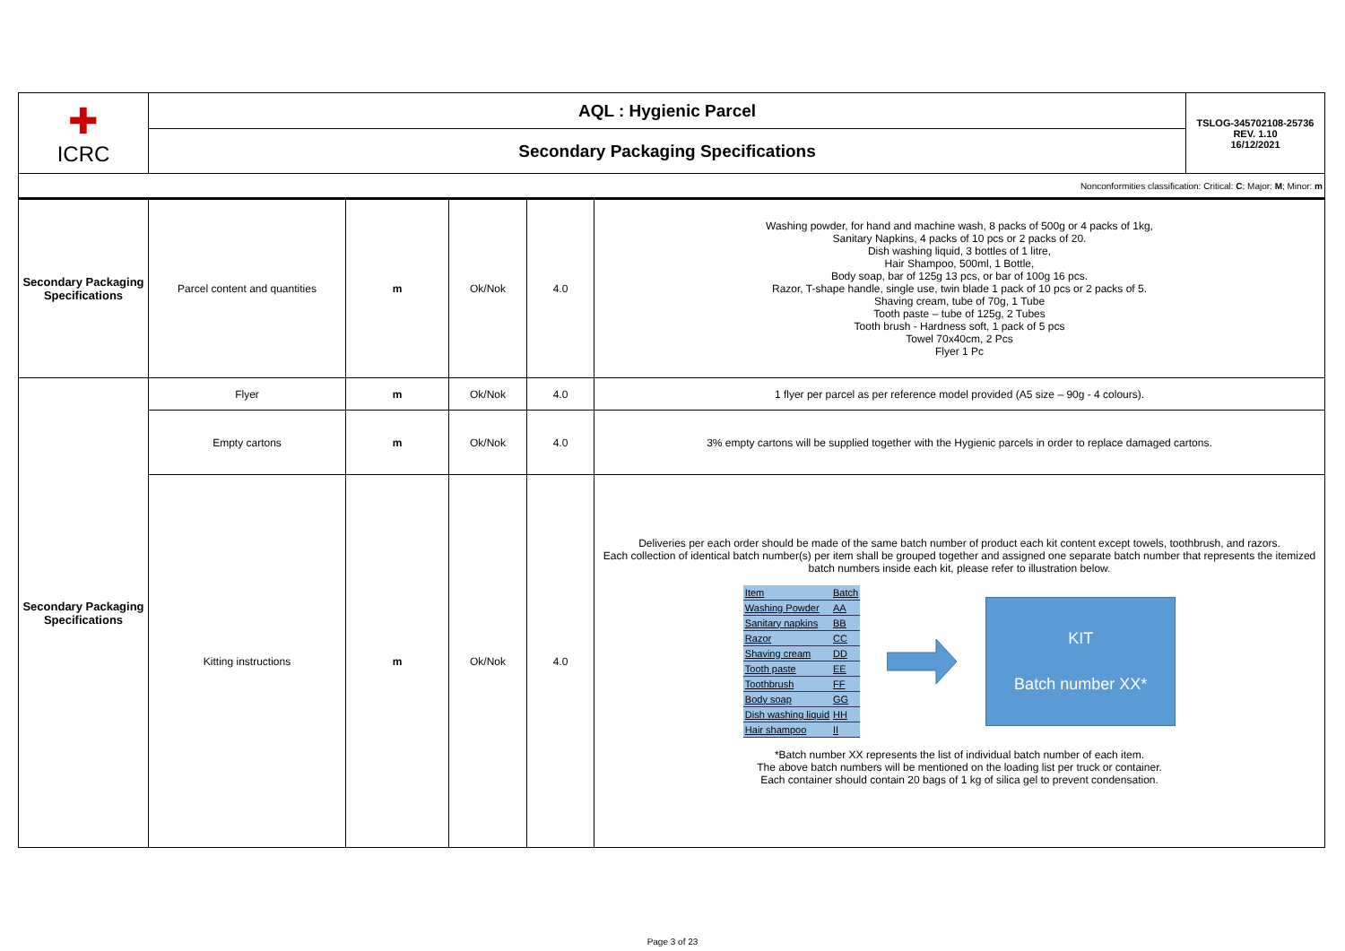| ✚ ICRC | AQL : Hygienic Parcel | | | | | TSLOG-345702108-25736 REV. 1.10 16/12/2021 |
| | Secondary Packaging Specifications | | | | | |
| Nonconformities classification: Critical: C ; Major: M ; Minor: m | | | | | | |
| Secondary Packaging Specifications | Parcel content and quantities | m | Ok/Nok | 4.0 | Washing powder, for hand and machine wash, 8 packs of 500g or 4 packs of 1kg, Sanitary Napkins, 4 packs of 10 pcs or 2 packs of 20. Dish washing liquid, 3 bottles of 1 litre, Hair Shampoo, 500ml, 1 Bottle, Body soap, bar of 125g 13 pcs, or bar of 100g 16 pcs. Razor, T-shape handle, single use, twin blade 1 pack of 10 pcs or 2 packs of 5. Shaving cream, tube of 70g, 1 Tube Tooth paste – tube of 125g, 2 Tubes Tooth brush - Hardness soft, 1 pack of 5 pcs Towel 70x40cm, 2 Pcs Flyer 1 Pc | |
| Secondary Packaging Specifications | Flyer | m | Ok/Nok | 4.0 | 1 flyer per parcel as per reference model provided (A5 size – 90g - 4 colours). | |
| | Empty cartons | m | Ok/Nok | 4.0 | 3% empty cartons will be supplied together with the Hygienic parcels in order to replace damaged cartons. | |
| | Kitting instructions | m | Ok/Nok | 4.0 | Deliveries per each order should be made of the same batch number of product each kit content except towels, toothbrush, and razors. Each collection of identical batch number(s) per item shall be grouped together and assigned one separate batch number that represents the itemized batch numbers inside each kit, please refer to illustration below. / Item / Batch / / Washing Powder / AA / / Sanitary napkins / BB / / Razor / CC / / Shaving cream / DD / / Tooth paste / EE / / Toothbrush / FF / / Body soap / GG / / Dish washing liquid / HH / / Hair shampoo / II / KIT Batch number XX* *Batch number XX represents the list of individual batch number of each item. The above batch numbers will be mentioned on the loading list per truck or container. Each container should contain 20 bags of 1 kg of silica gel to prevent condensation. | |
Page 3 of 23